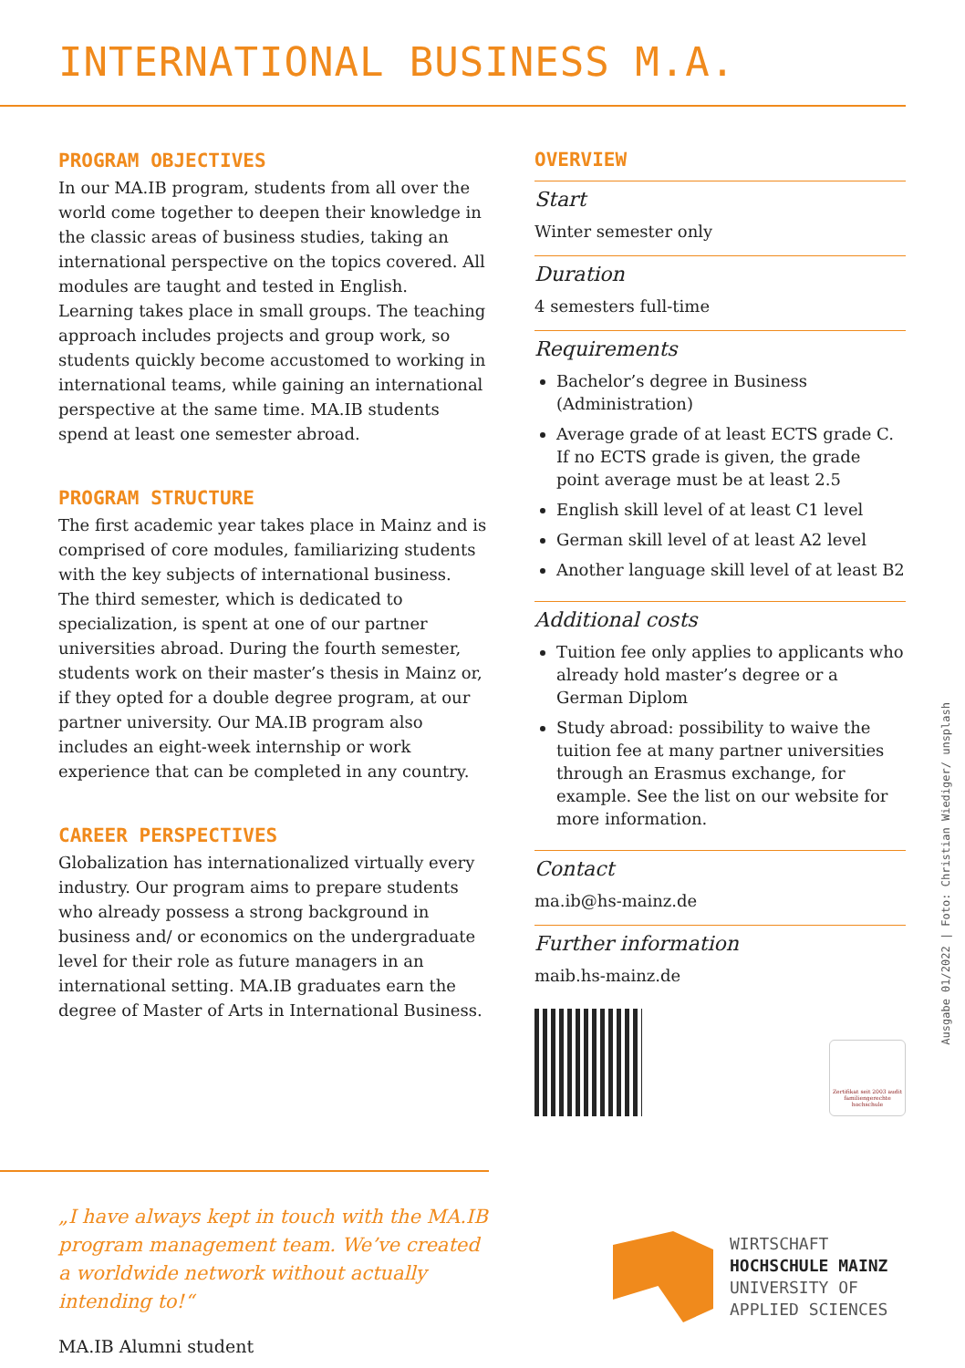INTERNATIONAL BUSINESS M.A.
PROGRAM OBJECTIVES
In our MA.IB program, students from all over the world come together to deepen their knowledge in the classic areas of business studies, taking an international perspective on the topics covered. All modules are taught and tested in English. Learning takes place in small groups. The teaching approach includes projects and group work, so students quickly become accustomed to working in international teams, while gaining an international perspective at the same time. MA.IB students spend at least one semester abroad.
PROGRAM STRUCTURE
The first academic year takes place in Mainz and is comprised of core modules, familiarizing students with the key subjects of international business. The third semester, which is dedicated to specialization, is spent at one of our partner universities abroad. During the fourth semester, students work on their master’s thesis in Mainz or, if they opted for a double degree program, at our partner university. Our MA.IB program also includes an eight-week internship or work experience that can be completed in any country.
CAREER PERSPECTIVES
Globalization has internationalized virtually every industry. Our program aims to prepare students who already possess a strong background in business and/ or economics on the undergraduate level for their role as future managers in an international setting. MA.IB graduates earn the degree of Master of Arts in International Business.
OVERVIEW
Start
Winter semester only
Duration
4 semesters full-time
Requirements
Bachelor’s degree in Business (Administration)
Average grade of at least ECTS grade C. If no ECTS grade is given, the grade point average must be at least 2.5
English skill level of at least C1 level
German skill level of at least A2 level
Another language skill level of at least B2
Additional costs
Tuition fee only applies to applicants who already hold master’s degree or a German Diplom
Study abroad: possibility to waive the tuition fee at many partner universities through an Erasmus exchange, for example. See the list on our website for more information.
Contact
ma.ib@hs-mainz.de
Further information
maib.hs-mainz.de
Zertifikat seit 2003 audit familiengerechte hochschule
Ausgabe 01/2022 | Foto: Christian Wiediger/ unsplash
„I have always kept in touch with the MA.IB program management team. We’ve created a worldwide network without actually intending to!“
MA.IB Alumni student
WIRTSCHAFT
HOCHSCHULE MAINZ
UNIVERSITY OF
APPLIED SCIENCES